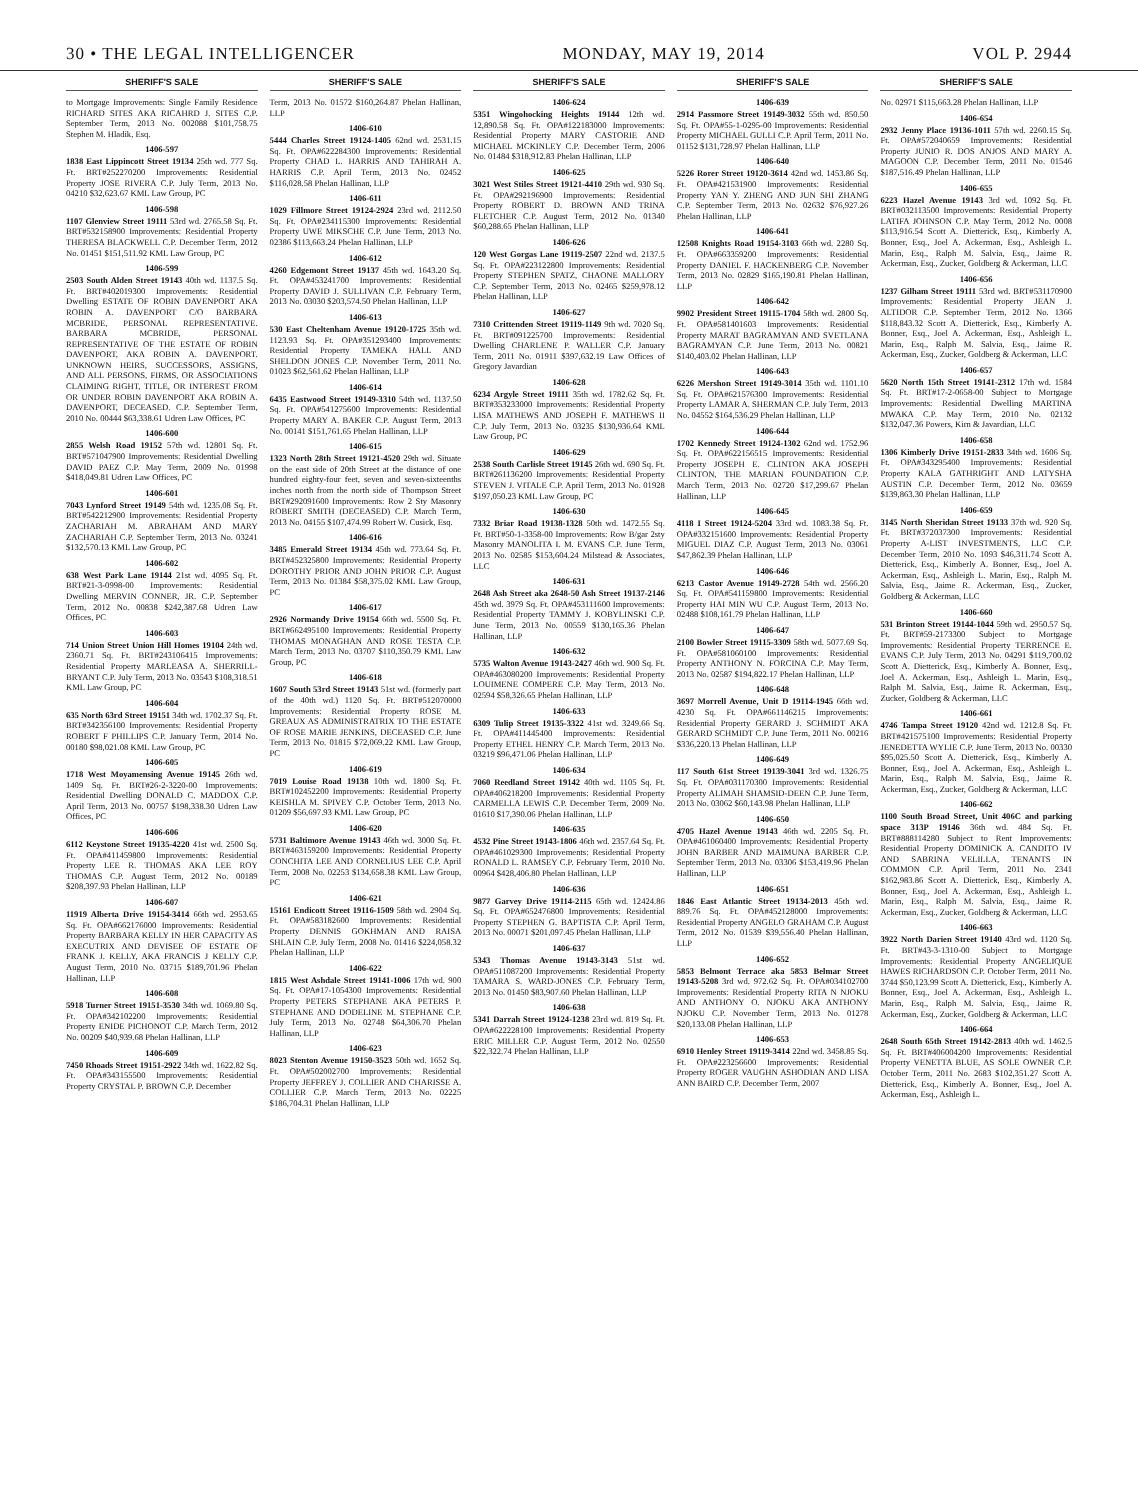30 • THE LEGAL INTELLIGENCER MONDAY, MAY 19, 2014 VOL P. 2944
SHERIFF'S SALE
to Mortgage Improvements: Single Family Residence RICHARD SITES AKA RICAHRD J. SITES C.P. September Term, 2013 No. 002088 $101,758.75 Stephen M. Hladik, Esq.
1406-597
1838 East Lippincott Street 19134 25th wd. 777 Sq. Ft. BRT#252270200 Improvements: Residential Property JOSE RIVERA C.P. July Term, 2013 No. 04210 $32,623.67 KML Law Group, PC
1406-598
1107 Glenview Street 19111 53rd wd. 2765.58 Sq. Ft. BRT#532158900 Improvements: Residential Property THERESA BLACKWELL C.P. December Term, 2012 No. 01451 $151,511.92 KML Law Group, PC
1406-599
2503 South Alden Street 19143 40th wd. 1137.5 Sq. Ft. BRT#402019300 Improvements: Residential Dwelling ESTATE OF ROBIN DAVENPORT AKA ROBIN A. DAVENPORT C/O BARBARA MCBRIDE, PERSONAL REPRESENTATIVE. BARBARA MCBRIDE, PERSONAL REPRESENTATIVE OF THE ESTATE OF ROBIN DAVENPORT, AKA ROBIN A. DAVENPORT. UNKNOWN HEIRS, SUCCESSORS, ASSIGNS, AND ALL PERSONS, FIRMS, OR ASSOCIATIONS CLAIMING RIGHT, TITLE, OR INTEREST FROM OR UNDER ROBIN DAVENPORT AKA ROBIN A. DAVENPORT, DECEASED. C.P. September Term, 2010 No. 00444 $63,338.61 Udren Law Offices, PC
1406-600
2855 Welsh Road 19152 57th wd. 12801 Sq. Ft. BRT#571047900 Improvements: Residential Dwelling DAVID PAEZ C.P. May Term, 2009 No. 01998 $418,049.81 Udren Law Offices, PC
1406-601
7043 Lynford Street 19149 54th wd. 1235.08 Sq. Ft. BRT#542212900 Improvements: Residential Property ZACHARIAH M. ABRAHAM AND MARY ZACHARIAH C.P. September Term, 2013 No. 03241 $132,570.13 KML Law Group, PC
1406-602
638 West Park Lane 19144 21st wd. 4095 Sq. Ft. BRT#21-3-0998-00 Improvements: Residential Dwelling MERVIN CONNER, JR. C.P. September Term, 2012 No. 00838 $242,387.68 Udren Law Offices, PC
1406-603
714 Union Street Union Hill Homes 19104 24th wd. 2360.71 Sq. Ft. BRT#243106415 Improvements: Residential Property MARLEASA A. SHERRILL-BRYANT C.P. July Term, 2013 No. 03543 $108,318.51 KML Law Group, PC
1406-604
635 North 63rd Street 19151 34th wd. 1702.37 Sq. Ft. BRT#342356100 Improvements: Residential Property ROBERT F PHILLIPS C.P. January Term, 2014 No. 00180 $98,021.08 KML Law Group, PC
1406-605
1718 West Moyamensing Avenue 19145 26th wd. 1409 Sq. Ft. BRT#26-2-3220-00 Improvements: Residential Dwelling DONALD C. MADDOX C.P. April Term, 2013 No. 00757 $198,338.30 Udren Law Offices, PC
1406-606
6112 Keystone Street 19135-4220 41st wd. 2500 Sq. Ft. OPA#411459800 Improvements: Residential Property LEE R. THOMAS AKA LEE ROY THOMAS C.P. August Term, 2012 No. 00189 $208,397.93 Phelan Hallinan, LLP
1406-607
11919 Alberta Drive 19154-3414 66th wd. 2953.65 Sq. Ft. OPA#662176000 Improvements: Residential Property BARBARA KELLY IN HER CAPACITY AS EXECUTRIX AND DEVISEE OF ESTATE OF FRANK J. KELLY, AKA FRANCIS J KELLY C.P. August Term, 2010 No. 03715 $189,701.96 Phelan Hallinan, LLP
1406-608
5918 Turner Street 19151-3530 34th wd. 1069.80 Sq. Ft. OPA#342102200 Improvements: Residential Property ENIDE PICHONOT C.P. March Term, 2012 No. 00209 $40,939.68 Phelan Hallinan, LLP
1406-609
7450 Rhoads Street 19151-2922 34th wd. 1622.82 Sq. Ft. OPA#343155500 Improvements: Residential Property CRYSTAL P. BROWN C.P. December
SHERIFF'S SALE
Term, 2013 No. 01572 $160,264.87 Phelan Hallinan, LLP
1406-610
5444 Charles Street 19124-1405 62nd wd. 2531.15 Sq. Ft. OPA#622284300 Improvements: Residential Property CHAD L. HARRIS AND TAHIRAH A. HARRIS C.P. April Term, 2013 No. 02452 $116,028.58 Phelan Hallinan, LLP
1406-611
1029 Fillmore Street 19124-2924 23rd wd. 2112.50 Sq. Ft. OPA#234115300 Improvements: Residential Property UWE MIKSCHE C.P. June Term, 2013 No. 02386 $113,663.24 Phelan Hallinan, LLP
1406-612
4260 Edgemont Street 19137 45th wd. 1643.20 Sq. Ft. OPA#453241700 Improvements: Residential Property DAVID J. SULLIVAN C.P. February Term, 2013 No. 03030 $203,574.50 Phelan Hallinan, LLP
1406-613
530 East Cheltenham Avenue 19120-1725 35th wd. 1123.93 Sq. Ft. OPA#351293400 Improvements: Residential Property TAMEKA HALL AND SHELDON JONES C.P. November Term, 2011 No. 01023 $62,561.62 Phelan Hallinan, LLP
1406-614
6435 Eastwood Street 19149-3310 54th wd. 1137.50 Sq. Ft. OPA#541275600 Improvements: Residential Property MARY A. BAKER C.P. August Term, 2013 No. 00141 $151,761.65 Phelan Hallinan, LLP
1406-615
1323 North 28th Street 19121-4520 29th wd. Situate on the east side of 20th Street at the distance of one hundred eighty-four feet, seven and seven-sixteenths inches north from the north side of Thompson Street BRT#292091600 Improvements: Row 2 Sty Masonry ROBERT SMITH (DECEASED) C.P. March Term, 2013 No. 04155 $107,474.99 Robert W. Cusick, Esq.
1406-616
3485 Emerald Street 19134 45th wd. 773.64 Sq. Ft. BRT#452325800 Improvements: Residential Property DOROTHY PRIOR AND JOHN PRIOR C.P. August Term, 2013 No. 01384 $58,375.02 KML Law Group, PC
1406-617
2926 Normandy Drive 19154 66th wd. 5500 Sq. Ft. BRT#662495100 Improvements: Residential Property THOMAS MONAGHAN AND ROSE TESTA C.P. March Term, 2013 No. 03707 $110,350.79 KML Law Group, PC
1406-618
1607 South 53rd Street 19143 51st wd. (formerly part of the 40th wd.) 1120 Sq. Ft. BRT#512070000 Improvements: Residential Property ROSE M. GREAUX AS ADMINISTRATRIX TO THE ESTATE OF ROSE MARIE JENKINS, DECEASED C.P. June Term, 2013 No. 01815 $72,069.22 KML Law Group, PC
1406-619
7019 Louise Road 19138 10th wd. 1800 Sq. Ft. BRT#102452200 Improvements: Residential Property KEISHLA M. SPIVEY C.P. October Term, 2013 No. 01209 $56,697.93 KML Law Group, PC
1406-620
5731 Baltimore Avenue 19143 46th wd. 3000 Sq. Ft. BRT#463159200 Improvements: Residential Property CONCHITA LEE AND CORNELIUS LEE C.P. April Term, 2008 No. 02253 $134,658.38 KML Law Group, PC
1406-621
15161 Endicott Street 19116-1509 58th wd. 2904 Sq. Ft. OPA#583182600 Improvements: Residential Property DENNIS GOKHMAN AND RAISA SHLAIN C.P. July Term, 2008 No. 01416 $224,058.32 Phelan Hallinan, LLP
1406-622
1815 West Ashdale Street 19141-1006 17th wd. 900 Sq. Ft. OPA#17-1054300 Improvements: Residential Property PETERS STEPHANE AKA PETERS P. STEPHANE AND DODELINE M. STEPHANE C.P. July Term, 2013 No. 02748 $64,306.70 Phelan Hallinan, LLP
1406-623
8023 Stenton Avenue 19150-3523 50th wd. 1652 Sq. Ft. OPA#502002700 Improvements: Residential Property JEFFREY J. COLLIER AND CHARISSE A. COLLIER C.P. March Term, 2013 No. 02225 $186,704.31 Phelan Hallinan, LLP
SHERIFF'S SALE
1406-624
5351 Wingohocking Heights 19144 12th wd. 12,890.58 Sq. Ft. OPA#122183000 Improvements: Residential Property MARY CASTORIE AND MICHAEL MCKINLEY C.P. December Term, 2006 No. 01484 $318,912.83 Phelan Hallinan, LLP
1406-625
3021 West Stiles Street 19121-4410 29th wd. 930 Sq. Ft. OPA#292196900 Improvements: Residential Property ROBERT D. BROWN AND TRINA FLETCHER C.P. August Term, 2012 No. 01340 $60,288.65 Phelan Hallinan, LLP
1406-626
120 West Gorgas Lane 19119-2507 22nd wd. 2137.5 Sq. Ft. OPA#223122800 Improvements: Residential Property STEPHEN SPATZ, CHAONE MALLORY C.P. September Term, 2013 No. 02465 $259,978.12 Phelan Hallinan, LLP
1406-627
7310 Crittenden Street 19119-1149 9th wd. 7020 Sq. Ft. BRT#091225700 Improvements: Residential Dwelling CHARLENE P. WALLER C.P. January Term, 2011 No. 01911 $397,632.19 Law Offices of Gregory Javardian
1406-628
6234 Argyle Street 19111 35th wd. 1782.62 Sq. Ft. BRT#353233000 Improvements: Residential Property LISA MATHEWS AND JOSEPH F. MATHEWS II C.P. July Term, 2013 No. 03235 $130,936.64 KML Law Group, PC
1406-629
2538 South Carlisle Street 19145 26th wd. 690 Sq. Ft. BRT#261136200 Improvements: Residential Property STEVEN J. VITALE C.P. April Term, 2013 No. 01928 $197,050.23 KML Law Group, PC
1406-630
7332 Briar Road 19138-1328 50th wd. 1472.55 Sq. Ft. BRT#50-1-3358-00 Improvements: Row B/gar 2sty Masonry MANOLITA I. M. EVANS C.P. June Term, 2013 No. 02585 $153,604.24 Milstead & Associates, LLC
1406-631
2648 Ash Street aka 2648-50 Ash Street 19137-2146 45th wd. 3979 Sq. Ft. OPA#453111600 Improvements: Residential Property TAMMY J. KOBYLINSKI C.P. June Term, 2013 No. 00559 $130,165.36 Phelan Hallinan, LLP
1406-632
5735 Walton Avenue 19143-2427 46th wd. 900 Sq. Ft. OPA#463080200 Improvements: Residential Property LOUIMENE COMPERE C.P. May Term, 2013 No. 02594 $58,326.65 Phelan Hallinan, LLP
1406-633
6309 Tulip Street 19135-3322 41st wd. 3249.66 Sq. Ft. OPA#411445400 Improvements: Residential Property ETHEL HENRY C.P. March Term, 2013 No. 03219 $96,471.06 Phelan Hallinan, LLP
1406-634
7060 Reedland Street 19142 40th wd. 1105 Sq. Ft. OPA#406218200 Improvements: Residential Property CARMELLA LEWIS C.P. December Term, 2009 No. 01610 $17,390.06 Phelan Hallinan, LLP
1406-635
4532 Pine Street 19143-1806 46th wd. 2357.64 Sq. Ft. OPA#461029300 Improvements: Residential Property RONALD L. RAMSEY C.P. February Term, 2010 No. 00964 $428,406.80 Phelan Hallinan, LLP
1406-636
9877 Garvey Drive 19114-2115 65th wd. 12424.86 Sq. Ft. OPA#652476800 Improvements: Residential Property STEPHEN G. BAPTISTA C.P. April Term, 2013 No. 00071 $201,097.45 Phelan Hallinan, LLP
1406-637
5343 Thomas Avenue 19143-3143 51st wd. OPA#511087200 Improvements: Residential Property TAMARA S. WARD-JONES C.P. February Term, 2013 No. 01450 $83,907.60 Phelan Hallinan, LLP
1406-638
5341 Darrah Street 19124-1238 23rd wd. 819 Sq. Ft. OPA#622228100 Improvements: Residential Property ERIC MILLER C.P. August Term, 2012 No. 02550 $22,322.74 Phelan Hallinan, LLP
SHERIFF'S SALE
1406-639
2914 Passmore Street 19149-3032 55th wd. 850.50 Sq. Ft. OPA#55-1-0295-00 Improvements: Residential Property MICHAEL GULLI C.P. April Term, 2011 No. 01152 $131,728.97 Phelan Hallinan, LLP
1406-640
5226 Rorer Street 19120-3614 42nd wd. 1453.86 Sq. Ft. OPA#421531900 Improvements: Residential Property YAN Y. ZHENG AND JUN SHI ZHANG C.P. September Term, 2013 No. 02632 $76,927.26 Phelan Hallinan, LLP
1406-641
12508 Knights Road 19154-3103 66th wd. 2280 Sq. Ft. OPA#663359200 Improvements: Residential Property DANIEL F. HACKENBERG C.P. November Term, 2013 No. 02829 $165,190.81 Phelan Hallinan, LLP
1406-642
9902 President Street 19115-1704 58th wd. 2800 Sq. Ft. OPA#581401603 Improvements: Residential Property MARAT BAGRAMYAN AND SVETLANA BAGRAMYAN C.P. June Term, 2013 No. 00821 $140,403.02 Phelan Hallinan, LLP
1406-643
6226 Mershon Street 19149-3014 35th wd. 1101.10 Sq. Ft. OPA#621576300 Improvements: Residential Property LAMAR A. SHERMAN C.P. July Term, 2013 No. 04552 $164,536.29 Phelan Hallinan, LLP
1406-644
1702 Kennedy Street 19124-1302 62nd wd. 1752.96 Sq. Ft. OPA#622156515 Improvements: Residential Property JOSEPH E. CLINTON AKA JOSEPH CLINTON, THE MARIAN FOUNDATION C.P. March Term, 2013 No. 02720 $17,299.67 Phelan Hallinan, LLP
1406-645
4118 I Street 19124-5204 33rd wd. 1083.38 Sq. Ft. OPA#332151600 Improvements: Residential Property MIGUEL DIAZ C.P. August Term, 2013 No. 03061 $47,862.39 Phelan Hallinan, LLP
1406-646
6213 Castor Avenue 19149-2728 54th wd. 2566.20 Sq. Ft. OPA#541159800 Improvements: Residential Property HAI MIN WU C.P. August Term, 2013 No. 02488 $108,161.79 Phelan Hallinan, LLP
1406-647
2100 Bowler Street 19115-3309 58th wd. 5077.69 Sq. Ft. OPA#581060100 Improvements: Residential Property ANTHONY N. FORCINA C.P. May Term, 2013 No. 02587 $194,822.17 Phelan Hallinan, LLP
1406-648
3697 Morrell Avenue, Unit D 19114-1945 66th wd. 4230 Sq. Ft. OPA#661146215 Improvements: Residential Property GERARD J. SCHMIDT AKA GERARD SCHMIDT C.P. June Term, 2011 No. 00216 $336,220.13 Phelan Hallinan, LLP
1406-649
117 South 61st Street 19139-3041 3rd wd. 1326.75 Sq. Ft. OPA#031170300 Improvements: Residential Property ALIMAH SHAMSID-DEEN C.P. June Term, 2013 No. 03062 $60,143.98 Phelan Hallinan, LLP
1406-650
4705 Hazel Avenue 19143 46th wd. 2205 Sq. Ft. OPA#461060400 Improvements: Residential Property JOHN BARBER AND MAIMUNA BARBER C.P. September Term, 2013 No. 03306 $153,419.96 Phelan Hallinan, LLP
1406-651
1846 East Atlantic Street 19134-2013 45th wd. 889.76 Sq. Ft. OPA#452128000 Improvements: Residential Property ANGELO GRAHAM C.P. August Term, 2012 No. 01539 $39,556.40 Phelan Hallinan, LLP
1406-652
5853 Belmont Terrace aka 5853 Belmar Street 19143-5208 3rd wd. 972.62 Sq. Ft. OPA#034102700 Improvements: Residential Property RITA N NJOKU AND ANTHONY O. NJOKU AKA ANTHONY NJOKU C.P. November Term, 2013 No. 01278 $20,133.08 Phelan Hallinan, LLP
1406-653
6910 Henley Street 19119-3414 22nd wd. 3458.85 Sq. Ft. OPA#223256600 Improvements: Residential Property ROGER VAUGHN ASHODIAN AND LISA ANN BAIRD C.P. December Term, 2007
SHERIFF'S SALE
No. 02971 $115,663.28 Phelan Hallinan, LLP
1406-654
2932 Jenny Place 19136-1011 57th wd. 2260.15 Sq. Ft. OPA#572040659 Improvements: Residential Property JUNIO R. DOS ANJOS AND MARY A. MAGOON C.P. December Term, 2011 No. 01546 $187,516.49 Phelan Hallinan, LLP
1406-655
6223 Hazel Avenue 19143 3rd wd. 1092 Sq. Ft. BRT#032113500 Improvements: Residential Property LATIFA JOHNSON C.P. May Term, 2012 No. 0008 $113,916.54 Scott A. Dietterick, Esq., Kimberly A. Bonner, Esq., Joel A. Ackerman, Esq., Ashleigh L. Marin, Esq., Ralph M. Salvia, Esq., Jaime R. Ackerman, Esq., Zucker, Goldberg & Ackerman, LLC
1406-656
1237 Gilham Street 19111 53rd wd. BRT#531170900 Improvements: Residential Property JEAN J. ALTIDOR C.P. September Term, 2012 No. 1366 $118,843.32 Scott A. Dietterick, Esq., Kimberly A. Bonner, Esq., Joel A. Ackerman, Esq., Ashleigh L. Marin, Esq., Ralph M. Salvia, Esq., Jaime R. Ackerman, Esq., Zucker, Goldberg & Ackerman, LLC
1406-657
5620 North 15th Street 19141-2312 17th wd. 1584 Sq. Ft. BRT#17-2-0658-00 Subject to Mortgage Improvements: Residential Dwelling MARTINA MWAKA C.P. May Term, 2010 No. 02132 $132,047.36 Powers, Kirn & Javardian, LLC
1406-658
1306 Kimberly Drive 19151-2833 34th wd. 1606 Sq. Ft. OPA#343295400 Improvements: Residential Property KALA GATHRIGHT AND LATYSHA AUSTIN C.P. December Term, 2012 No. 03659 $139,863.30 Phelan Hallinan, LLP
1406-659
3145 North Sheridan Street 19133 37th wd. 920 Sq. Ft. BRT#372037300 Improvements: Residential Property A-LIST INVESTMENTS, LLC C.P. December Term, 2010 No. 1093 $46,311.74 Scott A. Dietterick, Esq., Kimberly A. Bonner, Esq., Joel A. Ackerman, Esq., Ashleigh L. Marin, Esq., Ralph M. Salvia, Esq., Jaime R. Ackerman, Esq., Zucker, Goldberg & Ackerman, LLC
1406-660
531 Brinton Street 19144-1044 59th wd. 2950.57 Sq. Ft. BRT#59-2173300 Subject to Mortgage Improvements: Residential Property TERRENCE E. EVANS C.P. July Term, 2013 No. 04291 $119,700.02 Scott A. Dietterick, Esq., Kimberly A. Bonner, Esq., Joel A. Ackerman, Esq., Ashleigh L. Marin, Esq., Ralph M. Salvia, Esq., Jaime R. Ackerman, Esq., Zucker, Goldberg & Ackerman, LLC
1406-661
4746 Tampa Street 19120 42nd wd. 1212.8 Sq. Ft. BRT#421575100 Improvements: Residential Property JENEDETTA WYLIE C.P. June Term, 2013 No. 00330 $95,025.50 Scott A. Dietterick, Esq., Kimberly A. Bonner, Esq., Joel A. Ackerman, Esq., Ashleigh L. Marin, Esq., Ralph M. Salvia, Esq., Jaime R. Ackerman, Esq., Zucker, Goldberg & Ackerman, LLC
1406-662
1100 South Broad Street, Unit 406C and parking space 313P 19146 36th wd. 484 Sq. Ft. BRT#888114280 Subject to Rent Improvements: Residential Property DOMINICK A. CANDITO IV AND SABRINA VELILLA, TENANTS IN COMMON C.P. April Term, 2011 No. 2341 $162,983.86 Scott A. Dietterick, Esq., Kimberly A. Bonner, Esq., Joel A. Ackerman, Esq., Ashleigh L. Marin, Esq., Ralph M. Salvia, Esq., Jaime R. Ackerman, Esq., Zucker, Goldberg & Ackerman, LLC
1406-663
3922 North Darien Street 19140 43rd wd. 1120 Sq. Ft. BRT#43-3-1310-00 Subject to Mortgage Improvements: Residential Property ANGELIQUE HAWES RICHARDSON C.P. October Term, 2011 No. 3744 $50,123.99 Scott A. Dietterick, Esq., Kimberly A. Bonner, Esq., Joel A. Ackerman, Esq., Ashleigh L. Marin, Esq., Ralph M. Salvia, Esq., Jaime R. Ackerman, Esq., Zucker, Goldberg & Ackerman, LLC
1406-664
2648 South 65th Street 19142-2813 40th wd. 1462.5 Sq. Ft. BRT#406004200 Improvements: Residential Property VENETTA BLUE, AS SOLE OWNER C.P. October Term, 2011 No. 2683 $102,351.27 Scott A. Dietterick, Esq., Kimberly A. Bonner, Esq., Joel A. Ackerman, Esq., Ashleigh L.